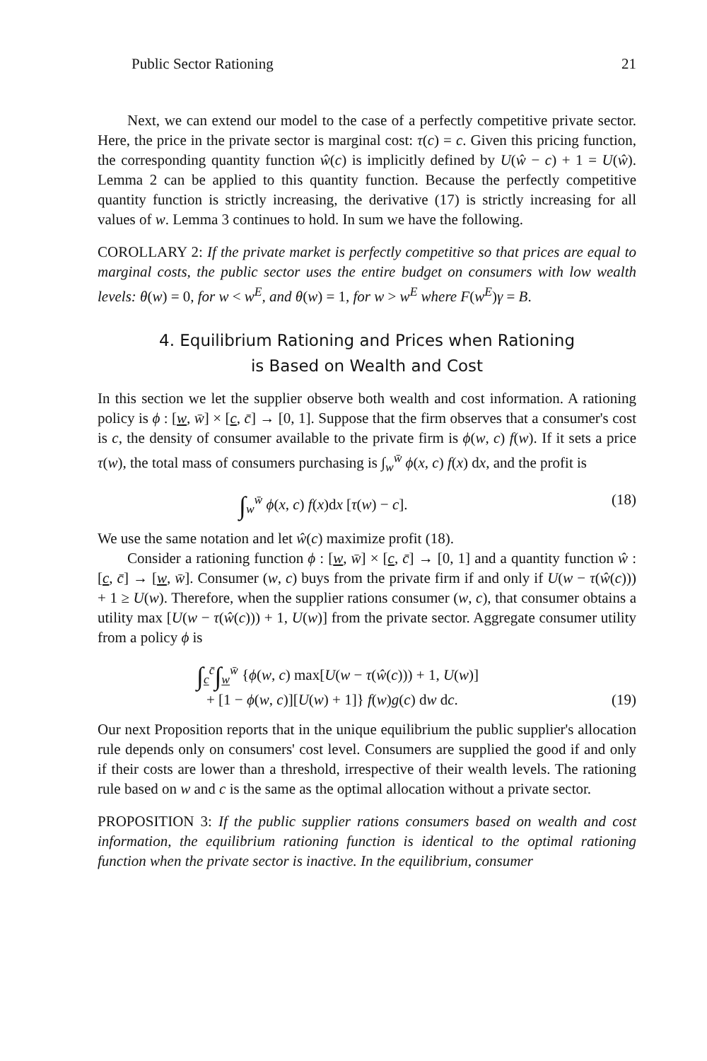Public Sector Rationing 21
Next, we can extend our model to the case of a perfectly competitive private sector. Here, the price in the private sector is marginal cost: τ(c) = c. Given this pricing function, the corresponding quantity function ŵ(c) is implicitly defined by U(ŵ − c) + 1 = U(ŵ). Lemma 2 can be applied to this quantity function. Because the perfectly competitive quantity function is strictly increasing, the derivative (17) is strictly increasing for all values of w. Lemma 3 continues to hold. In sum we have the following.
COROLLARY 2: If the private market is perfectly competitive so that prices are equal to marginal costs, the public sector uses the entire budget on consumers with low wealth levels: θ(w) = 0, for w < w<sup>E</sup>, and θ(w) = 1, for w > w<sup>E</sup> where F(w<sup>E</sup>)γ = B.
4. Equilibrium Rationing and Prices when Rationing
is Based on Wealth and Cost
In this section we let the supplier observe both wealth and cost information. A rationing policy is ϕ : [w, w̄] × [c, c̄] → [0, 1]. Suppose that the firm observes that a consumer's cost is c, the density of consumer available to the private firm is ϕ(w, c) f(w). If it sets a price τ(w), the total mass of consumers purchasing is ∫<sub>w</sub><sup>w̄</sup> ϕ(x, c) f(x) dx, and the profit is
∫<sub>w</sub><sup>w̄</sup> ϕ(x, c) f(x)dx [τ(w) − c]. (18)
We use the same notation and let ŵ(c) maximize profit (18).
Consider a rationing function ϕ : [w, w̄] × [c, c̄] → [0, 1] and a quantity function ŵ : [c, c̄] → [w, w̄]. Consumer (w, c) buys from the private firm if and only if U(w − τ(ŵ(c))) + 1 ≥ U(w). Therefore, when the supplier rations consumer (w, c), that consumer obtains a utility max [U(w − τ(ŵ(c))) + 1, U(w)] from the private sector. Aggregate consumer utility from a policy ϕ is
∫<sub>c</sub><sup>c̄</sup>∫<sub>w</sub><sup>w̄</sup> {ϕ(w, c) max[U(w − τ(ŵ(c))) + 1, U(w)]
+ [1 − ϕ(w, c)][U(w) + 1]} f(w)g(c) dw dc. (19)
Our next Proposition reports that in the unique equilibrium the public supplier's allocation rule depends only on consumers' cost level. Consumers are supplied the good if and only if their costs are lower than a threshold, irrespective of their wealth levels. The rationing rule based on w and c is the same as the optimal allocation without a private sector.
PROPOSITION 3: If the public supplier rations consumers based on wealth and cost information, the equilibrium rationing function is identical to the optimal rationing function when the private sector is inactive. In the equilibrium, consumer